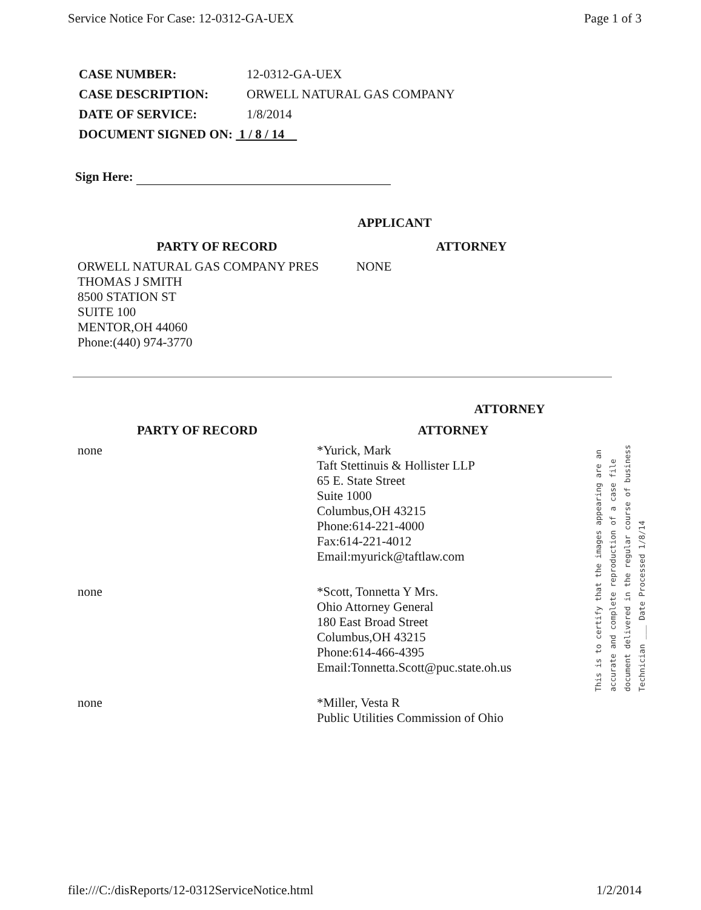Service Notice For Case: 12-0312-GA-UEX Page 1 of 3
| CASE NUMBER: | 12-0312-GA-UEX |
| CASE DESCRIPTION: | ORWELL NATURAL GAS COMPANY |
| DATE OF SERVICE: | 1/8/2014 |
| DOCUMENT SIGNED ON: 1 / 8 / 14 | |
Sign Here:
APPLICANT
| PARTY OF RECORD | ATTORNEY |
| ORWELL NATURAL GAS COMPANY PRES THOMAS J SMITH 8500 STATION ST SUITE 100 MENTOR,OH 44060 Phone:(440) 974-3770 | NONE |
ATTORNEY
| PARTY OF RECORD | ATTORNEY |
| none | *Yurick, Mark Taft Stettinuis & Hollister LLP 65 E. State Street Suite 1000 Columbus,OH 43215 Phone:614-221-4000 Fax:614-221-4012 Email:myurick@taftlaw.com |
| none | *Scott, Tonnetta Y Mrs. Ohio Attorney General 180 East Broad Street Columbus,OH 43215 Phone:614-466-4395 Email:Tonnetta.Scott@puc.state.oh.us |
| none | *Miller, Vesta R Public Utilities Commission of Ohio |
This is to certify that the images appearing are an
accurate and complete reproduction of a case file
document delivered in the regular course of business
Technician ___ Date Processed 1/8/14
file:///C:/disReports/12-0312ServiceNotice.html 1/2/2014